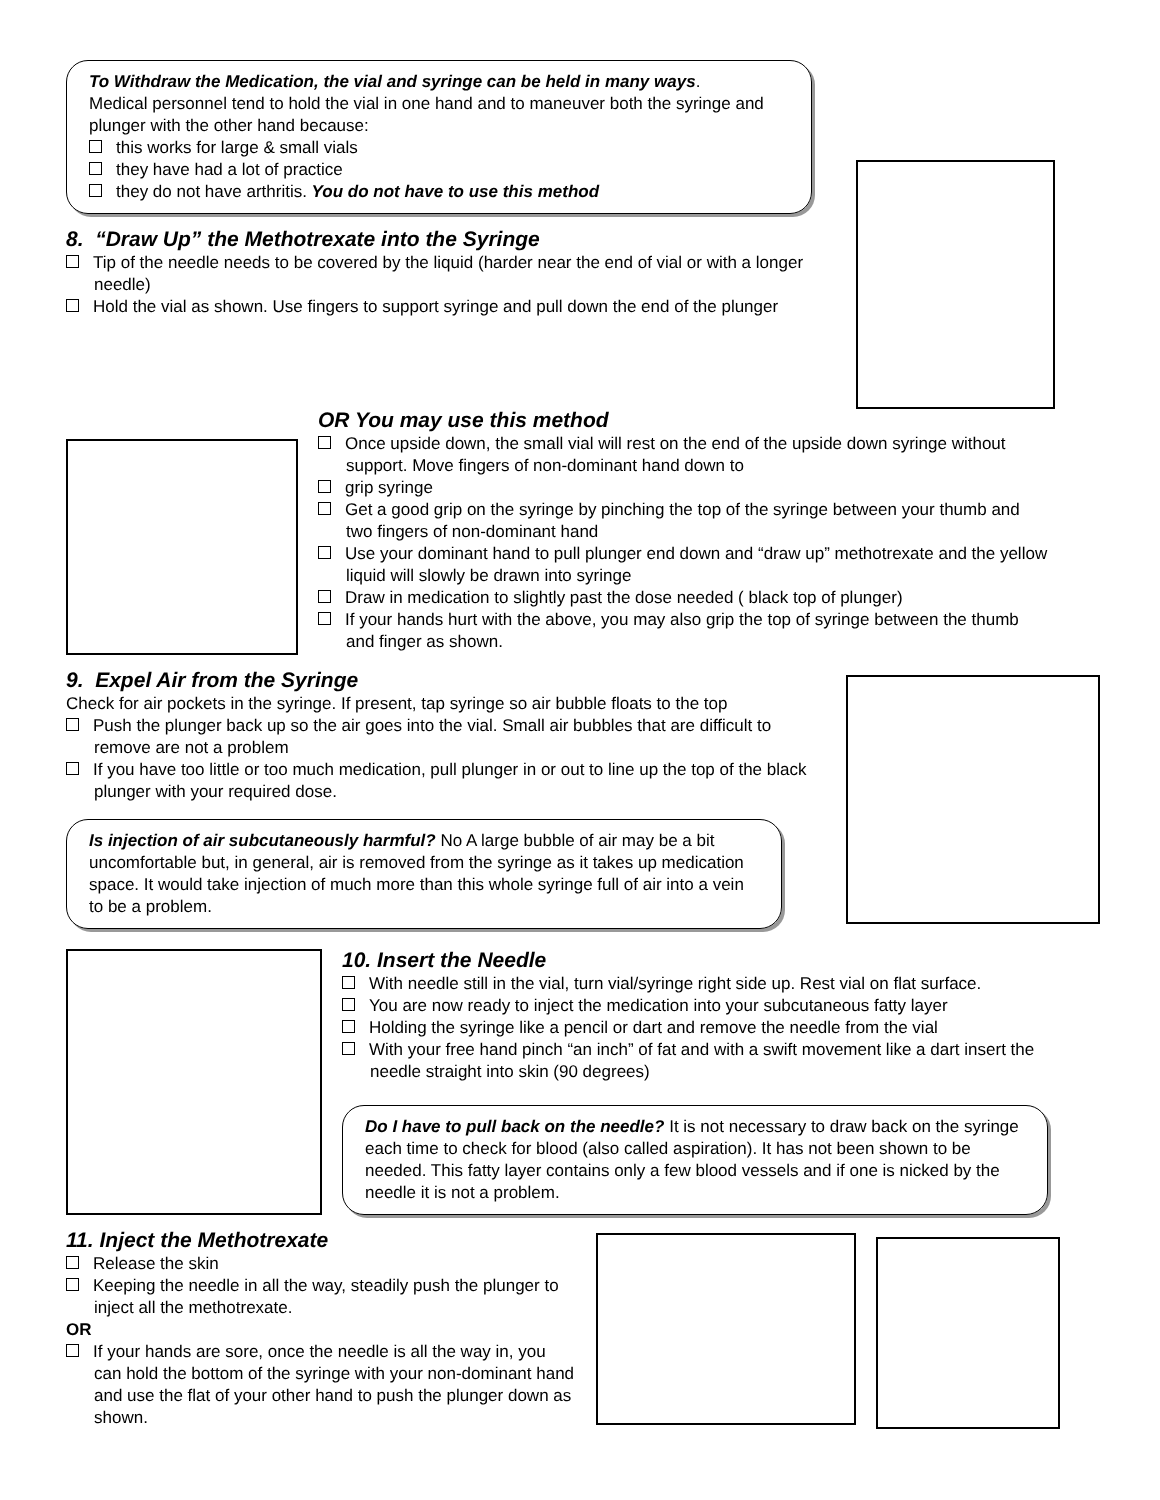To Withdraw the Medication, the vial and syringe can be held in many ways.
Medical personnel tend to hold the vial in one hand and to maneuver both the syringe and plunger with the other hand because:
this works for large & small vials
they have had a lot of practice
they do not have arthritis. You do not have to use this method
8. “Draw Up” the Methotrexate into the Syringe
Tip of the needle needs to be covered by the liquid (harder near the end of vial or with a longer needle)
Hold the vial as shown. Use fingers to support syringe and pull down the end of the plunger
OR You may use this method
Once upside down, the small vial will rest on the end of the upside down syringe without support. Move fingers of non-dominant hand down to
grip syringe
Get a good grip on the syringe by pinching the top of the syringe between your thumb and two fingers of non-dominant hand
Use your dominant hand to pull plunger end down and “draw up” methotrexate and the yellow liquid will slowly be drawn into syringe
Draw in medication to slightly past the dose needed ( black top of plunger)
If your hands hurt with the above, you may also grip the top of syringe between the thumb and finger as shown.
9. Expel Air from the Syringe
Check for air pockets in the syringe. If present, tap syringe so air bubble floats to the top
Push the plunger back up so the air goes into the vial. Small air bubbles that are difficult to remove are not a problem
If you have too little or too much medication, pull plunger in or out to line up the top of the black plunger with your required dose.
Is injection of air subcutaneously harmful? No A large bubble of air may be a bit uncomfortable but, in general, air is removed from the syringe as it takes up medication space. It would take injection of much more than this whole syringe full of air into a vein to be a problem.
10. Insert the Needle
With needle still in the vial, turn vial/syringe right side up. Rest vial on flat surface.
You are now ready to inject the medication into your subcutaneous fatty layer
Holding the syringe like a pencil or dart and remove the needle from the vial
With your free hand pinch “an inch” of fat and with a swift movement like a dart insert the needle straight into skin (90 degrees)
Do I have to pull back on the needle? It is not necessary to draw back on the syringe each time to check for blood (also called aspiration). It has not been shown to be needed. This fatty layer contains only a few blood vessels and if one is nicked by the needle it is not a problem.
11. Inject the Methotrexate
Release the skin
Keeping the needle in all the way, steadily push the plunger to inject all the methotrexate.
OR
If your hands are sore, once the needle is all the way in, you can hold the bottom of the syringe with your non-dominant hand and use the flat of your other hand to push the plunger down as shown.